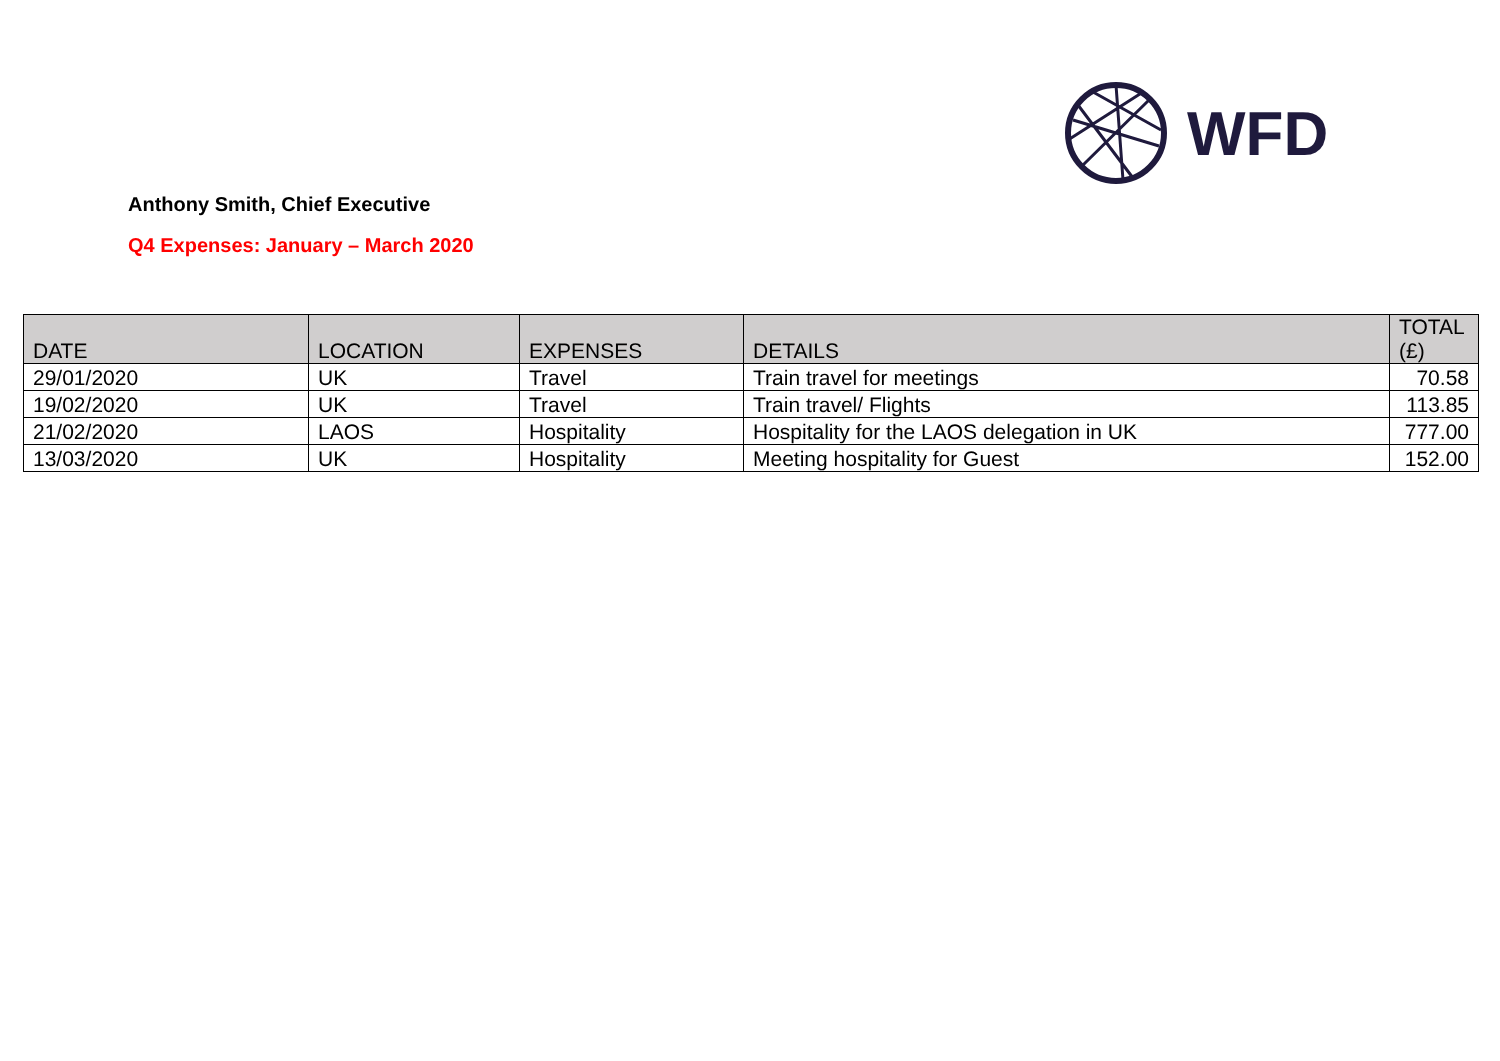WFD
Anthony Smith, Chief Executive
Q4 Expenses: January – March 2020
| DATE | LOCATION | EXPENSES | DETAILS | TOTAL (£) |
| --- | --- | --- | --- | --- |
| 29/01/2020 | UK | Travel | Train travel for meetings | 70.58 |
| 19/02/2020 | UK | Travel | Train travel/ Flights | 113.85 |
| 21/02/2020 | LAOS | Hospitality | Hospitality for the LAOS delegation in UK | 777.00 |
| 13/03/2020 | UK | Hospitality | Meeting hospitality for Guest | 152.00 |